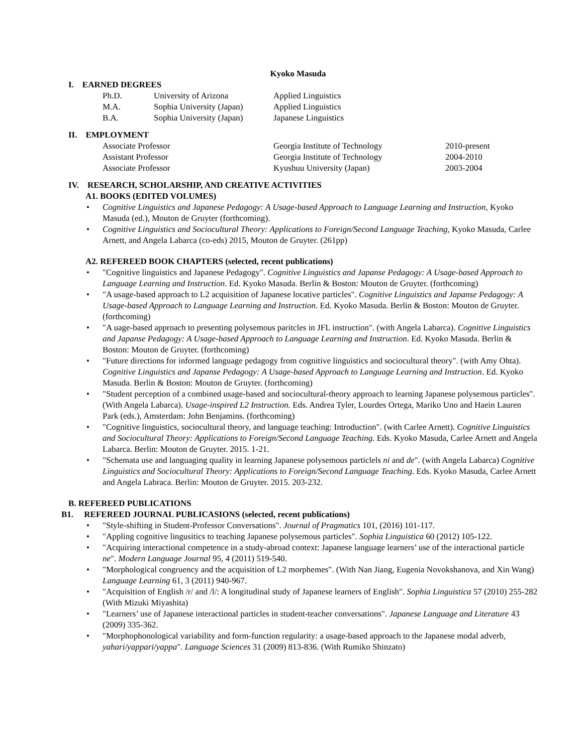Kyoko Masuda
I. EARNED DEGREES
| Ph.D. | University of Arizona | Applied Linguistics |
| M.A. | Sophia University (Japan) | Applied Linguistics |
| B.A. | Sophia University (Japan) | Japanese Linguistics |
II. EMPLOYMENT
| Associate Professor | Georgia Institute of Technology | 2010-present |
| Assistant Professor | Georgia Institute of Technology | 2004-2010 |
| Associate Professor | Kyushuu University (Japan) | 2003-2004 |
IV. RESEARCH, SCHOLARSHIP, AND CREATIVE ACTIVITIES
A1. BOOKS (EDITED VOLUMES)
• Cognitive Linguistics and Japanese Pedagogy: A Usage-based Approach to Language Learning and Instruction, Kyoko Masuda (ed.), Mouton de Gruyter (forthcoming).
• Cognitive Linguistics and Sociocultural Theory: Applications to Foreign/Second Language Teaching, Kyoko Masuda, Carlee Arnett, and Angela Labarca (co-eds) 2015, Mouton de Gruyter. (261pp)
A2. REFEREED BOOK CHAPTERS (selected, recent publications)
• "Cognitive linguistics and Japanese Pedagogy". Cognitive Linguistics and Japanse Pedagogy: A Usage-based Approach to Language Learning and Instruction. Ed. Kyoko Masuda. Berlin & Boston: Mouton de Gruyter. (forthcoming)
• "A usage-based approach to L2 acquisition of Japanese locative particles". Cognitive Linguistics and Japanse Pedagogy: A Usage-based Approach to Language Learning and Instruction. Ed. Kyoko Masuda. Berlin & Boston: Mouton de Gruyter. (forthcoming)
• "A uage-based approach to presenting polysemous paritcles in JFL instruction". (with Angela Labarca). Cognitive Linguistics and Japanse Pedagogy: A Usage-based Approach to Language Learning and Instruction. Ed. Kyoko Masuda. Berlin & Boston: Mouton de Gruyter. (forthcoming)
• "Future directions for informed language pedagogy from cognitive linguistics and sociocultural theory". (with Amy Ohta). Cognitive Linguistics and Japanse Pedagogy: A Usage-based Approach to Language Learning and Instruction. Ed. Kyoko Masuda. Berlin & Boston: Mouton de Gruyter. (forthcoming)
• "Student perception of a combined usage-based and sociocultural-theory approach to learning Japanese polysemous particles". (With Angela Labarca). Usage-inspired L2 Instruction. Eds. Andrea Tyler, Lourdes Ortega, Mariko Uno and Haein Lauren Park (eds.), Amsterdam: John Benjamins. (forthcoming)
• "Cognitive linguistics, sociocultural theory, and language teaching: Introduction". (with Carlee Arnett). Cognitive Linguistics and Sociocultural Theory: Applications to Foreign/Second Language Teaching. Eds. Kyoko Masuda, Carlee Arnett and Angela Labarca. Berlin: Mouton de Gruyter. 2015. 1-21.
• "Schemata use and languaging quality in learning Japanese polysemous particlels ni and de". (with Angela Labarca) Cognitive Linguistics and Sociocultural Theory: Applications to Foreign/Second Language Teaching. Eds. Kyoko Masuda, Carlee Arnett and Angela Labraca. Berlin: Mouton de Gruyter. 2015. 203-232.
B. REFEREED PUBLICATIONS
B1. REFEREED JOURNAL PUBLICASIONS (selected, recent publications)
• "Style-shifting in Student-Professor Conversations". Journal of Pragmatics 101, (2016) 101-117.
• "Appling cognitive lingusitics to teaching Japanese polysemous particles". Sophia Linguistica 60 (2012) 105-122.
• "Acquiring interactional competence in a study-abroad context: Japanese language learners’ use of the interactional particle ne". Modern Language Journal 95, 4 (2011) 519-540.
• "Morphological congruency and the acquisition of L2 morphemes". (With Nan Jiang, Eugenia Novokshanova, and Xin Wang) Language Learning 61, 3 (2011) 940-967.
• "Acquisition of English /r/ and /l/: A longitudinal study of Japanese learners of English". Sophia Linguistica 57 (2010) 255-282 (With Mizuki Miyashita)
• "Learners’ use of Japanese interactional particles in student-teacher conversations". Japanese Language and Literature 43 (2009) 335-362.
• "Morphophonological variability and form-function regularity: a usage-based approach to the Japanese modal adverb, yahari/yappari/yappa". Language Sciences 31 (2009) 813-836. (With Rumiko Shinzato)